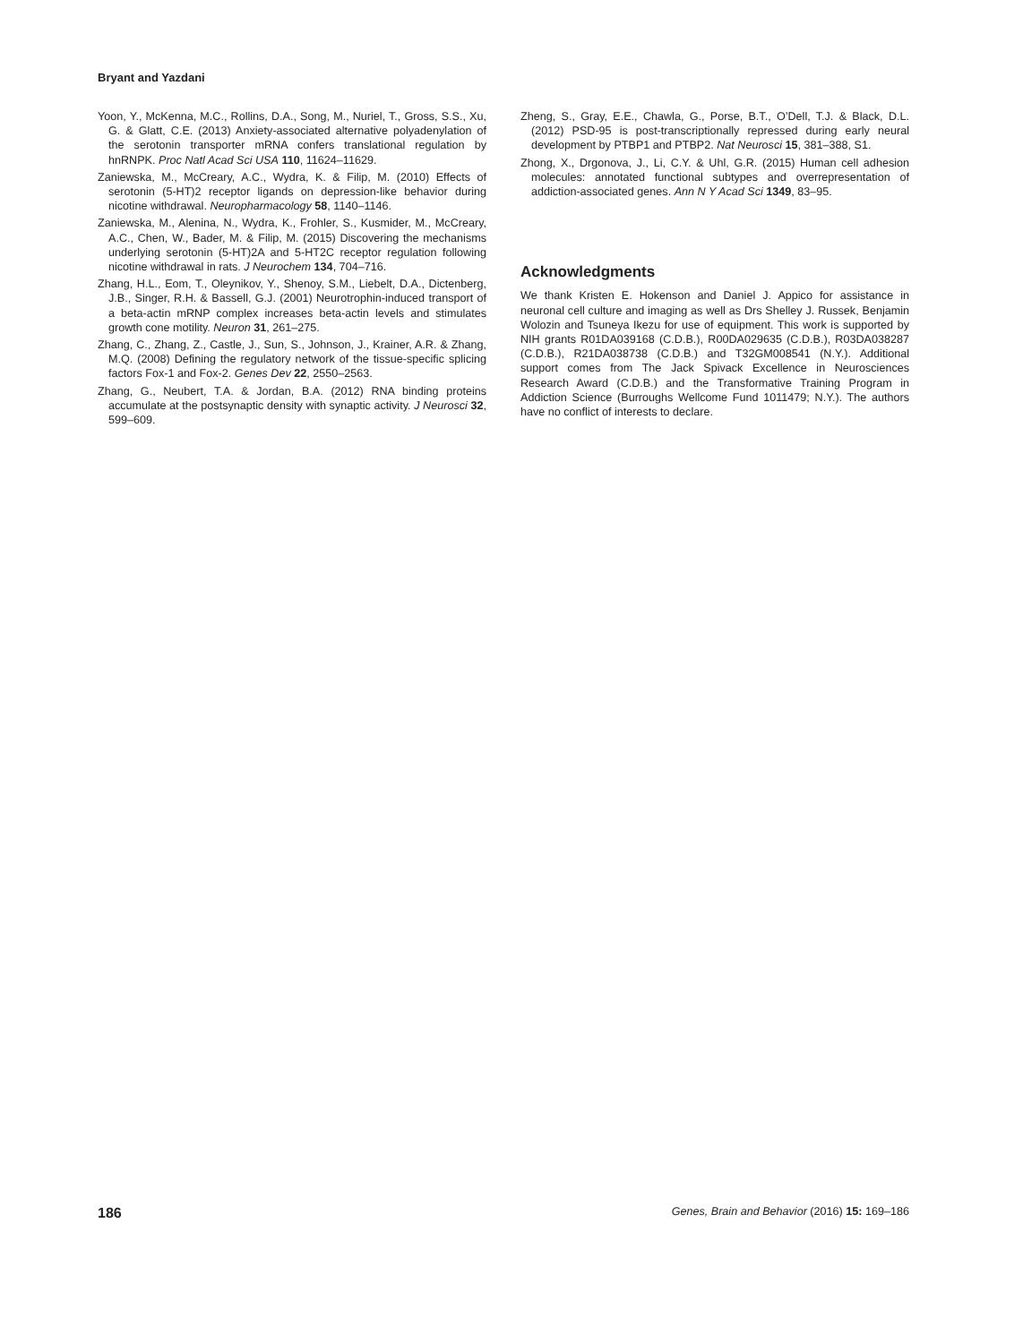Bryant and Yazdani
Yoon, Y., McKenna, M.C., Rollins, D.A., Song, M., Nuriel, T., Gross, S.S., Xu, G. & Glatt, C.E. (2013) Anxiety-associated alternative polyadenylation of the serotonin transporter mRNA confers translational regulation by hnRNPK. Proc Natl Acad Sci USA 110, 11624–11629.
Zaniewska, M., McCreary, A.C., Wydra, K. & Filip, M. (2010) Effects of serotonin (5-HT)2 receptor ligands on depression-like behavior during nicotine withdrawal. Neuropharmacology 58, 1140–1146.
Zaniewska, M., Alenina, N., Wydra, K., Frohler, S., Kusmider, M., McCreary, A.C., Chen, W., Bader, M. & Filip, M. (2015) Discovering the mechanisms underlying serotonin (5-HT)2A and 5-HT2C receptor regulation following nicotine withdrawal in rats. J Neurochem 134, 704–716.
Zhang, H.L., Eom, T., Oleynikov, Y., Shenoy, S.M., Liebelt, D.A., Dictenberg, J.B., Singer, R.H. & Bassell, G.J. (2001) Neurotrophin-induced transport of a beta-actin mRNP complex increases beta-actin levels and stimulates growth cone motility. Neuron 31, 261–275.
Zhang, C., Zhang, Z., Castle, J., Sun, S., Johnson, J., Krainer, A.R. & Zhang, M.Q. (2008) Defining the regulatory network of the tissue-specific splicing factors Fox-1 and Fox-2. Genes Dev 22, 2550–2563.
Zhang, G., Neubert, T.A. & Jordan, B.A. (2012) RNA binding proteins accumulate at the postsynaptic density with synaptic activity. J Neurosci 32, 599–609.
Zheng, S., Gray, E.E., Chawla, G., Porse, B.T., O’Dell, T.J. & Black, D.L. (2012) PSD-95 is post-transcriptionally repressed during early neural development by PTBP1 and PTBP2. Nat Neurosci 15, 381–388, S1.
Zhong, X., Drgonova, J., Li, C.Y. & Uhl, G.R. (2015) Human cell adhesion molecules: annotated functional subtypes and overrepresentation of addiction-associated genes. Ann N Y Acad Sci 1349, 83–95.
Acknowledgments
We thank Kristen E. Hokenson and Daniel J. Appico for assistance in neuronal cell culture and imaging as well as Drs Shelley J. Russek, Benjamin Wolozin and Tsuneya Ikezu for use of equipment. This work is supported by NIH grants R01DA039168 (C.D.B.), R00DA029635 (C.D.B.), R03DA038287 (C.D.B.), R21DA038738 (C.D.B.) and T32GM008541 (N.Y.). Additional support comes from The Jack Spivack Excellence in Neurosciences Research Award (C.D.B.) and the Transformative Training Program in Addiction Science (Burroughs Wellcome Fund 1011479; N.Y.). The authors have no conflict of interests to declare.
186 Genes, Brain and Behavior (2016) 15: 169–186